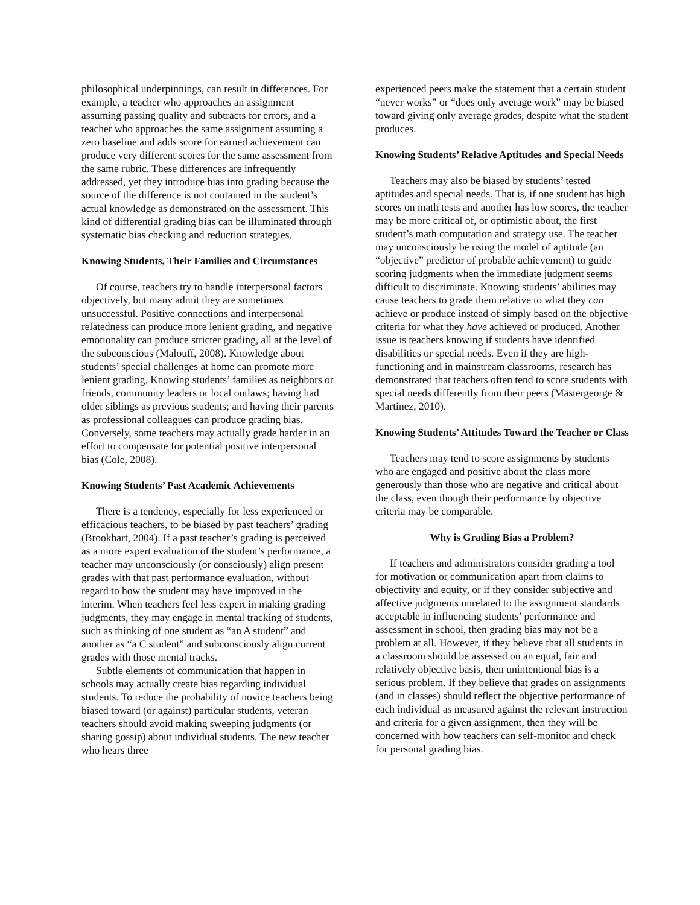philosophical underpinnings, can result in differences. For example, a teacher who approaches an assignment assuming passing quality and subtracts for errors, and a teacher who approaches the same assignment assuming a zero baseline and adds score for earned achievement can produce very different scores for the same assessment from the same rubric. These differences are infrequently addressed, yet they introduce bias into grading because the source of the difference is not contained in the student’s actual knowledge as demonstrated on the assessment. This kind of differential grading bias can be illuminated through systematic bias checking and reduction strategies.
Knowing Students, Their Families and Circumstances
Of course, teachers try to handle interpersonal factors objectively, but many admit they are sometimes unsuccessful. Positive connections and interpersonal relatedness can produce more lenient grading, and negative emotionality can produce stricter grading, all at the level of the subconscious (Malouff, 2008). Knowledge about students’ special challenges at home can promote more lenient grading. Knowing students’ families as neighbors or friends, community leaders or local outlaws; having had older siblings as previous students; and having their parents as professional colleagues can produce grading bias. Conversely, some teachers may actually grade harder in an effort to compensate for potential positive interpersonal bias (Cole, 2008).
Knowing Students’ Past Academic Achievements
There is a tendency, especially for less experienced or efficacious teachers, to be biased by past teachers’ grading (Brookhart, 2004). If a past teacher’s grading is perceived as a more expert evaluation of the student’s performance, a teacher may unconsciously (or consciously) align present grades with that past performance evaluation, without regard to how the student may have improved in the interim. When teachers feel less expert in making grading judgments, they may engage in mental tracking of students, such as thinking of one student as “an A student” and another as “a C student” and subconsciously align current grades with those mental tracks.
Subtle elements of communication that happen in schools may actually create bias regarding individual students. To reduce the probability of novice teachers being biased toward (or against) particular students, veteran teachers should avoid making sweeping judgments (or sharing gossip) about individual students. The new teacher who hears three
experienced peers make the statement that a certain student “never works” or “does only average work” may be biased toward giving only average grades, despite what the student produces.
Knowing Students’ Relative Aptitudes and Special Needs
Teachers may also be biased by students’ tested aptitudes and special needs. That is, if one student has high scores on math tests and another has low scores, the teacher may be more critical of, or optimistic about, the first student’s math computation and strategy use. The teacher may unconsciously be using the model of aptitude (an “objective” predictor of probable achievement) to guide scoring judgments when the immediate judgment seems difficult to discriminate. Knowing students’ abilities may cause teachers to grade them relative to what they can achieve or produce instead of simply based on the objective criteria for what they have achieved or produced. Another issue is teachers knowing if students have identified disabilities or special needs. Even if they are high-functioning and in mainstream classrooms, research has demonstrated that teachers often tend to score students with special needs differently from their peers (Mastergeorge & Martinez, 2010).
Knowing Students’ Attitudes Toward the Teacher or Class
Teachers may tend to score assignments by students who are engaged and positive about the class more generously than those who are negative and critical about the class, even though their performance by objective criteria may be comparable.
Why is Grading Bias a Problem?
If teachers and administrators consider grading a tool for motivation or communication apart from claims to objectivity and equity, or if they consider subjective and affective judgments unrelated to the assignment standards acceptable in influencing students’ performance and assessment in school, then grading bias may not be a problem at all. However, if they believe that all students in a classroom should be assessed on an equal, fair and relatively objective basis, then unintentional bias is a serious problem. If they believe that grades on assignments (and in classes) should reflect the objective performance of each individual as measured against the relevant instruction and criteria for a given assignment, then they will be concerned with how teachers can self-monitor and check for personal grading bias.